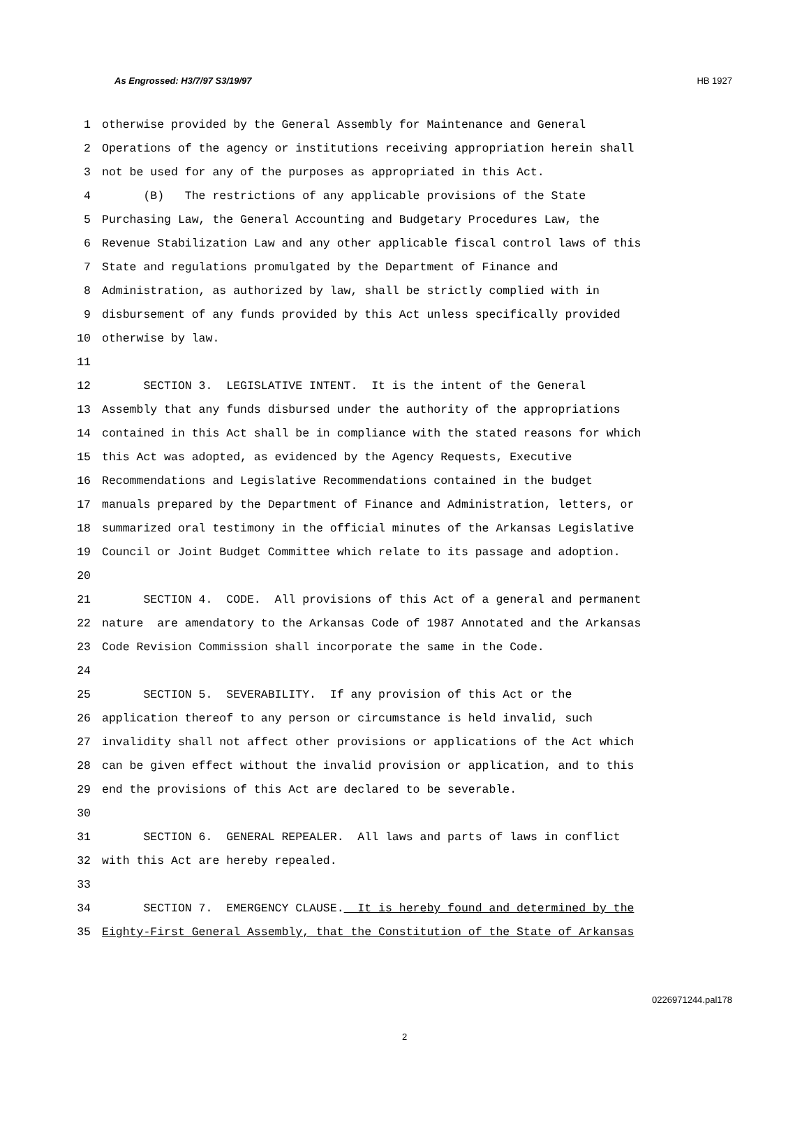As Engrossed: H3/7/97 S3/19/97 HB 1927
1 otherwise provided by the General Assembly for Maintenance and General
2 Operations of the agency or institutions receiving appropriation herein shall
3 not be used for any of the purposes as appropriated in this Act.
4 (B) The restrictions of any applicable provisions of the State
5 Purchasing Law, the General Accounting and Budgetary Procedures Law, the
6 Revenue Stabilization Law and any other applicable fiscal control laws of this
7 State and regulations promulgated by the Department of Finance and
8 Administration, as authorized by law, shall be strictly complied with in
9 disbursement of any funds provided by this Act unless specifically provided
10 otherwise by law.
11
12 SECTION 3. LEGISLATIVE INTENT. It is the intent of the General
13 Assembly that any funds disbursed under the authority of the appropriations
14 contained in this Act shall be in compliance with the stated reasons for which
15 this Act was adopted, as evidenced by the Agency Requests, Executive
16 Recommendations and Legislative Recommendations contained in the budget
17 manuals prepared by the Department of Finance and Administration, letters, or
18 summarized oral testimony in the official minutes of the Arkansas Legislative
19 Council or Joint Budget Committee which relate to its passage and adoption.
20
21 SECTION 4. CODE. All provisions of this Act of a general and permanent
22 nature are amendatory to the Arkansas Code of 1987 Annotated and the Arkansas
23 Code Revision Commission shall incorporate the same in the Code.
24
25 SECTION 5. SEVERABILITY. If any provision of this Act or the
26 application thereof to any person or circumstance is held invalid, such
27 invalidity shall not affect other provisions or applications of the Act which
28 can be given effect without the invalid provision or application, and to this
29 end the provisions of this Act are declared to be severable.
30
31 SECTION 6. GENERAL REPEALER. All laws and parts of laws in conflict
32 with this Act are hereby repealed.
33
34 SECTION 7. EMERGENCY CLAUSE. It is hereby found and determined by the
35 Eighty-First General Assembly, that the Constitution of the State of Arkansas
0226971244.pal178
2